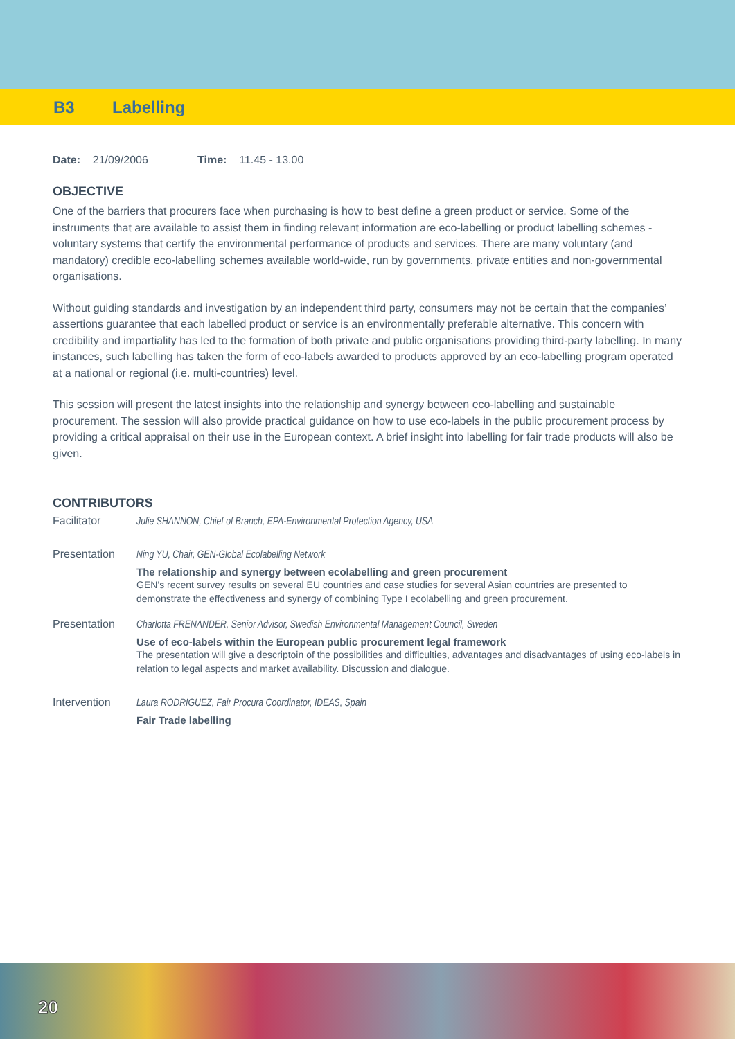B3 Labelling
Date: 21/09/2006 Time: 11.45 - 13.00
OBJECTIVE
One of the barriers that procurers face when purchasing is how to best define a green product or service. Some of the instruments that are available to assist them in finding relevant information are eco-labelling or product labelling schemes - voluntary systems that certify the environmental performance of products and services. There are many voluntary (and mandatory) credible eco-labelling schemes available world-wide, run by governments, private entities and non-governmental organisations.
Without guiding standards and investigation by an independent third party, consumers may not be certain that the companies’ assertions guarantee that each labelled product or service is an environmentally preferable alternative. This concern with credibility and impartiality has led to the formation of both private and public organisations providing third-party labelling. In many instances, such labelling has taken the form of eco-labels awarded to products approved by an eco-labelling program operated at a national or regional (i.e. multi-countries) level.
This session will present the latest insights into the relationship and synergy between eco-labelling and sustainable procurement. The session will also provide practical guidance on how to use eco-labels in the public procurement process by providing a critical appraisal on their use in the European context. A brief insight into labelling for fair trade products will also be given.
CONTRIBUTORS
Facilitator Julie SHANNON, Chief of Branch, EPA-Environmental Protection Agency, USA
Presentation Ning YU, Chair, GEN-Global Ecolabelling Network
The relationship and synergy between ecolabelling and green procurement
GEN’s recent survey results on several EU countries and case studies for several Asian countries are presented to demonstrate the effectiveness and synergy of combining Type I ecolabelling and green procurement.
Presentation Charlotta FRENANDER, Senior Advisor, Swedish Environmental Management Council, Sweden
Use of eco-labels within the European public procurement legal framework
The presentation will give a descriptoin of the possibilities and difficulties, advantages and disadvantages of using eco-labels in relation to legal aspects and market availability. Discussion and dialogue.
Intervention Laura RODRIGUEZ, Fair Procura Coordinator, IDEAS, Spain
Fair Trade labelling
20